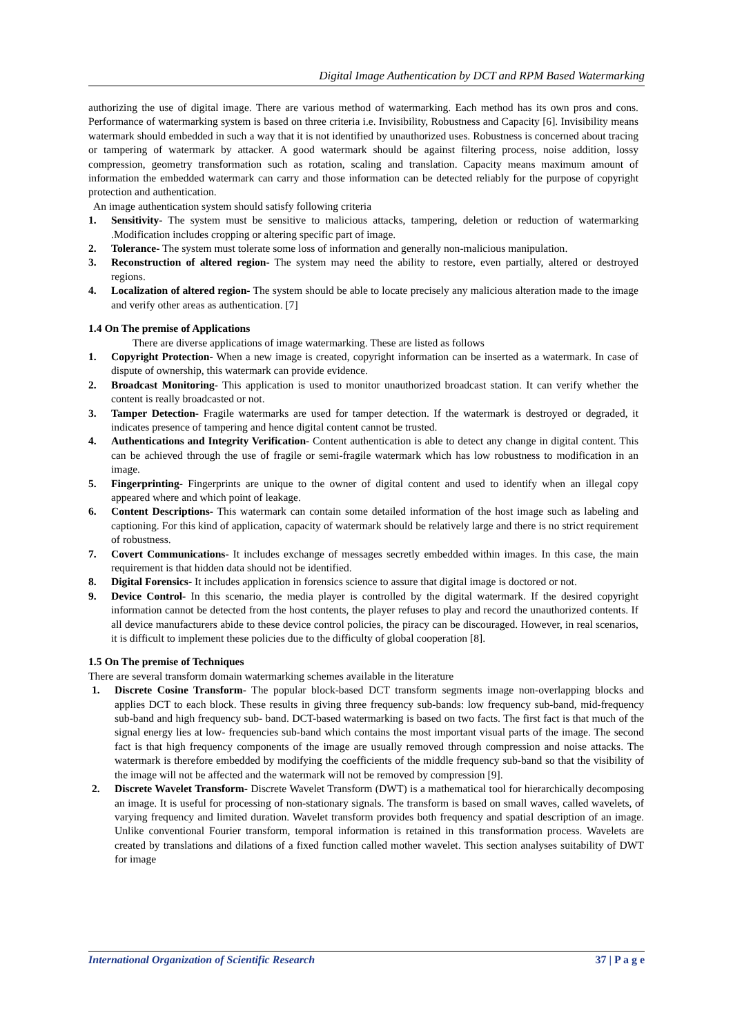Digital Image Authentication by DCT and RPM Based Watermarking
authorizing the use of digital image. There are various method of watermarking. Each method has its own pros and cons. Performance of watermarking system is based on three criteria i.e. Invisibility, Robustness and Capacity [6]. Invisibility means watermark should embedded in such a way that it is not identified by unauthorized uses. Robustness is concerned about tracing or tampering of watermark by attacker. A good watermark should be against filtering process, noise addition, lossy compression, geometry transformation such as rotation, scaling and translation. Capacity means maximum amount of information the embedded watermark can carry and those information can be detected reliably for the purpose of copyright protection and authentication.
An image authentication system should satisfy following criteria
1. Sensitivity- The system must be sensitive to malicious attacks, tampering, deletion or reduction of watermarking .Modification includes cropping or altering specific part of image.
2. Tolerance- The system must tolerate some loss of information and generally non-malicious manipulation.
3. Reconstruction of altered region- The system may need the ability to restore, even partially, altered or destroyed regions.
4. Localization of altered region- The system should be able to locate precisely any malicious alteration made to the image and verify other areas as authentication. [7]
1.4 On The premise of Applications
There are diverse applications of image watermarking. These are listed as follows
1. Copyright Protection- When a new image is created, copyright information can be inserted as a watermark. In case of dispute of ownership, this watermark can provide evidence.
2. Broadcast Monitoring- This application is used to monitor unauthorized broadcast station. It can verify whether the content is really broadcasted or not.
3. Tamper Detection- Fragile watermarks are used for tamper detection. If the watermark is destroyed or degraded, it indicates presence of tampering and hence digital content cannot be trusted.
4. Authentications and Integrity Verification- Content authentication is able to detect any change in digital content. This can be achieved through the use of fragile or semi-fragile watermark which has low robustness to modification in an image.
5. Fingerprinting- Fingerprints are unique to the owner of digital content and used to identify when an illegal copy appeared where and which point of leakage.
6. Content Descriptions- This watermark can contain some detailed information of the host image such as labeling and captioning. For this kind of application, capacity of watermark should be relatively large and there is no strict requirement of robustness.
7. Covert Communications- It includes exchange of messages secretly embedded within images. In this case, the main requirement is that hidden data should not be identified.
8. Digital Forensics- It includes application in forensics science to assure that digital image is doctored or not.
9. Device Control- In this scenario, the media player is controlled by the digital watermark. If the desired copyright information cannot be detected from the host contents, the player refuses to play and record the unauthorized contents. If all device manufacturers abide to these device control policies, the piracy can be discouraged. However, in real scenarios, it is difficult to implement these policies due to the difficulty of global cooperation [8].
1.5 On The premise of Techniques
There are several transform domain watermarking schemes available in the literature
1. Discrete Cosine Transform- The popular block-based DCT transform segments image non-overlapping blocks and applies DCT to each block. These results in giving three frequency sub-bands: low frequency sub-band, mid-frequency sub-band and high frequency sub- band. DCT-based watermarking is based on two facts. The first fact is that much of the signal energy lies at low- frequencies sub-band which contains the most important visual parts of the image. The second fact is that high frequency components of the image are usually removed through compression and noise attacks. The watermark is therefore embedded by modifying the coefficients of the middle frequency sub-band so that the visibility of the image will not be affected and the watermark will not be removed by compression [9].
2. Discrete Wavelet Transform- Discrete Wavelet Transform (DWT) is a mathematical tool for hierarchically decomposing an image. It is useful for processing of non-stationary signals. The transform is based on small waves, called wavelets, of varying frequency and limited duration. Wavelet transform provides both frequency and spatial description of an image. Unlike conventional Fourier transform, temporal information is retained in this transformation process. Wavelets are created by translations and dilations of a fixed function called mother wavelet. This section analyses suitability of DWT for image
International Organization of Scientific Research 37 | P a g e